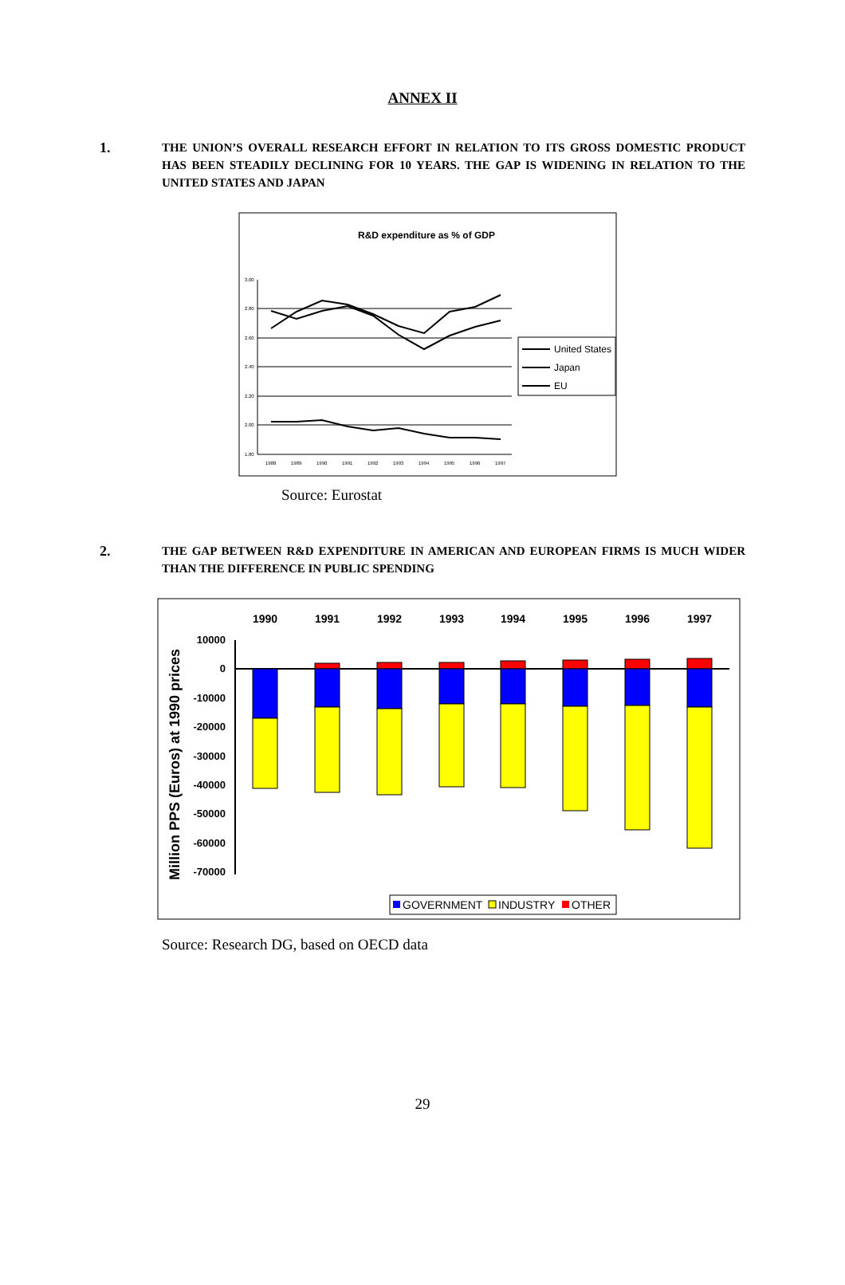ANNEX II
1.
THE UNION’S OVERALL RESEARCH EFFORT IN RELATION TO ITS GROSS DOMESTIC PRODUCT HAS BEEN STEADILY DECLINING FOR 10 YEARS. THE GAP IS WIDENING IN RELATION TO THE UNITED STATES AND JAPAN
R&D expenditure as % of GDP
3.00
2.80
2.60
2.40
2.20
2.00
1.80
1988
1989
1990
1991
1992
1993
1994
1995
1996
1997
United States
Japan
EU
Source: Eurostat
2.
THE GAP BETWEEN R&D EXPENDITURE IN AMERICAN AND EUROPEAN FIRMS IS MUCH WIDER THAN THE DIFFERENCE IN PUBLIC SPENDING
Million PPS (Euros) at 1990 prices
1990
1991
1992
1993
1994
1995
1996
1997
10000
0
-10000
-20000
-30000
-40000
-50000
-60000
-70000
GOVERNMENT
INDUSTRY
OTHER
Source: Research DG, based on OECD data
29